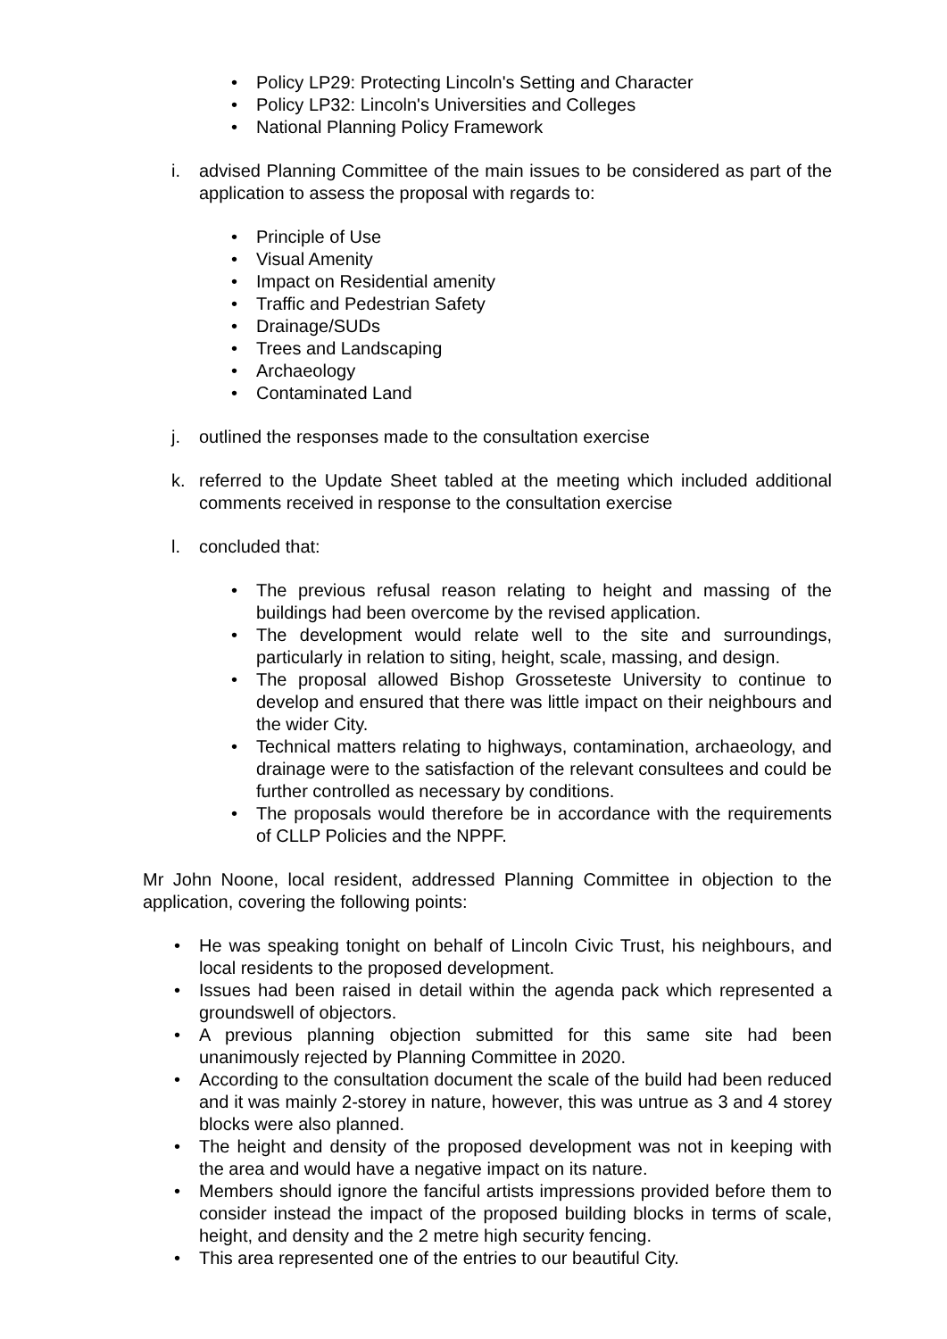• Policy LP29: Protecting Lincoln's Setting and Character
• Policy LP32: Lincoln's Universities and Colleges
• National Planning Policy Framework
i. advised Planning Committee of the main issues to be considered as part of the application to assess the proposal with regards to:
• Principle of Use
• Visual Amenity
• Impact on Residential amenity
• Traffic and Pedestrian Safety
• Drainage/SUDs
• Trees and Landscaping
• Archaeology
• Contaminated Land
j. outlined the responses made to the consultation exercise
k. referred to the Update Sheet tabled at the meeting which included additional comments received in response to the consultation exercise
l. concluded that:
• The previous refusal reason relating to height and massing of the buildings had been overcome by the revised application.
• The development would relate well to the site and surroundings, particularly in relation to siting, height, scale, massing, and design.
• The proposal allowed Bishop Grosseteste University to continue to develop and ensured that there was little impact on their neighbours and the wider City.
• Technical matters relating to highways, contamination, archaeology, and drainage were to the satisfaction of the relevant consultees and could be further controlled as necessary by conditions.
• The proposals would therefore be in accordance with the requirements of CLLP Policies and the NPPF.
Mr John Noone, local resident, addressed Planning Committee in objection to the application, covering the following points:
• He was speaking tonight on behalf of Lincoln Civic Trust, his neighbours, and local residents to the proposed development.
• Issues had been raised in detail within the agenda pack which represented a groundswell of objectors.
• A previous planning objection submitted for this same site had been unanimously rejected by Planning Committee in 2020.
• According to the consultation document the scale of the build had been reduced and it was mainly 2-storey in nature, however, this was untrue as 3 and 4 storey blocks were also planned.
• The height and density of the proposed development was not in keeping with the area and would have a negative impact on its nature.
• Members should ignore the fanciful artists impressions provided before them to consider instead the impact of the proposed building blocks in terms of scale, height, and density and the 2 metre high security fencing.
• This area represented one of the entries to our beautiful City.